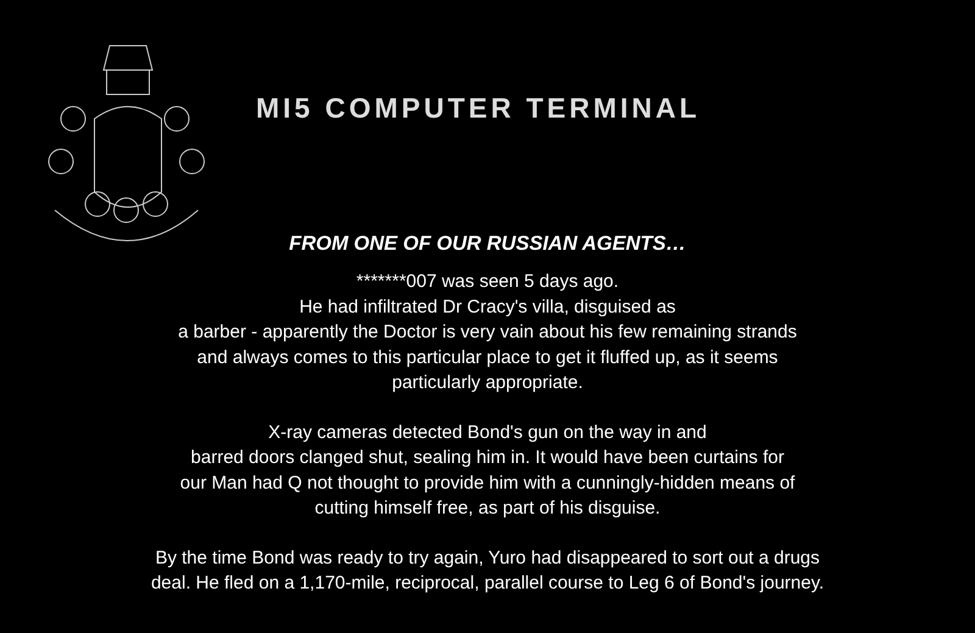MI5 COMPUTER TERMINAL
FROM ONE OF OUR RUSSIAN AGENTS…
*******007 was seen 5 days ago.
He had infiltrated Dr Cracy's villa, disguised as
a barber - apparently the Doctor is very vain about his few remaining strands
and always comes to this particular place to get it fluffed up, as it seems
particularly appropriate.
X-ray cameras detected Bond's gun on the way in and
barred doors clanged shut, sealing him in. It would have been curtains for
our Man had Q not thought to provide him with a cunningly-hidden means of
cutting himself free, as part of his disguise.
By the time Bond was ready to try again, Yuro had disappeared to sort out a drugs
deal. He fled on a 1,170-mile, reciprocal, parallel course to Leg 6 of Bond's journey.